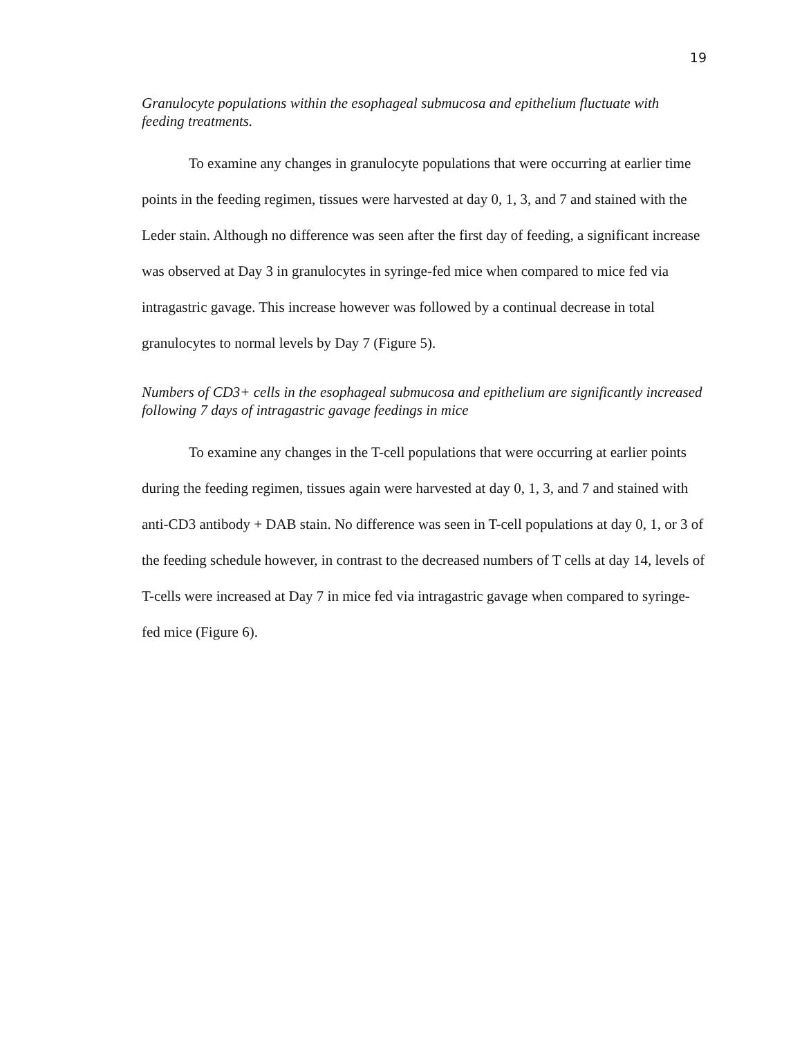19
Granulocyte populations within the esophageal submucosa and epithelium fluctuate with feeding treatments.
To examine any changes in granulocyte populations that were occurring at earlier time points in the feeding regimen, tissues were harvested at day 0, 1, 3, and 7 and stained with the Leder stain. Although no difference was seen after the first day of feeding, a significant increase was observed at Day 3 in granulocytes in syringe-fed mice when compared to mice fed via intragastric gavage. This increase however was followed by a continual decrease in total granulocytes to normal levels by Day 7 (Figure 5).
Numbers of CD3+ cells in the esophageal submucosa and epithelium are significantly increased following 7 days of intragastric gavage feedings in mice
To examine any changes in the T-cell populations that were occurring at earlier points during the feeding regimen, tissues again were harvested at day 0, 1, 3, and 7 and stained with anti-CD3 antibody + DAB stain. No difference was seen in T-cell populations at day 0, 1, or 3 of the feeding schedule however, in contrast to the decreased numbers of T cells at day 14, levels of T-cells were increased at Day 7 in mice fed via intragastric gavage when compared to syringe-fed mice (Figure 6).